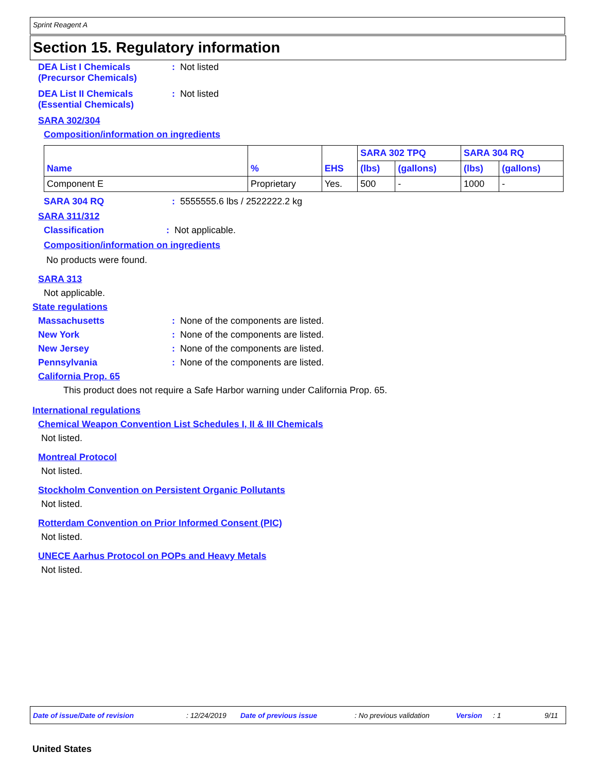Sprint Reagent A
Section 15. Regulatory information
DEA List I Chemicals
(Precursor Chemicals)
: Not listed
DEA List II Chemicals
(Essential Chemicals)
: Not listed
SARA 302/304
Composition/information on ingredients
| Name | % | EHS | SARA 302 TPQ | | SARA 304 RQ | |
| --- | --- | --- | --- | --- | --- | --- |
| | | | (lbs) | (gallons) | (lbs) | (gallons) |
| Component E | Proprietary | Yes. | 500 | - | 1000 | - |
SARA 304 RQ : 5555555.6 lbs / 2522222.2 kg
SARA 311/312
Classification : Not applicable.
Composition/information on ingredients
No products were found.
SARA 313
Not applicable.
State regulations
Massachusetts : None of the components are listed.
New York : None of the components are listed.
New Jersey : None of the components are listed.
Pennsylvania : None of the components are listed.
California Prop. 65
This product does not require a Safe Harbor warning under California Prop. 65.
International regulations
Chemical Weapon Convention List Schedules I, II & III Chemicals
Not listed.
Montreal Protocol
Not listed.
Stockholm Convention on Persistent Organic Pollutants
Not listed.
Rotterdam Convention on Prior Informed Consent (PIC)
Not listed.
UNECE Aarhus Protocol on POPs and Heavy Metals
Not listed.
Date of issue/Date of revision: 12/24/2019 Date of previous issue: No previous validation Version: 1 9/11
United States